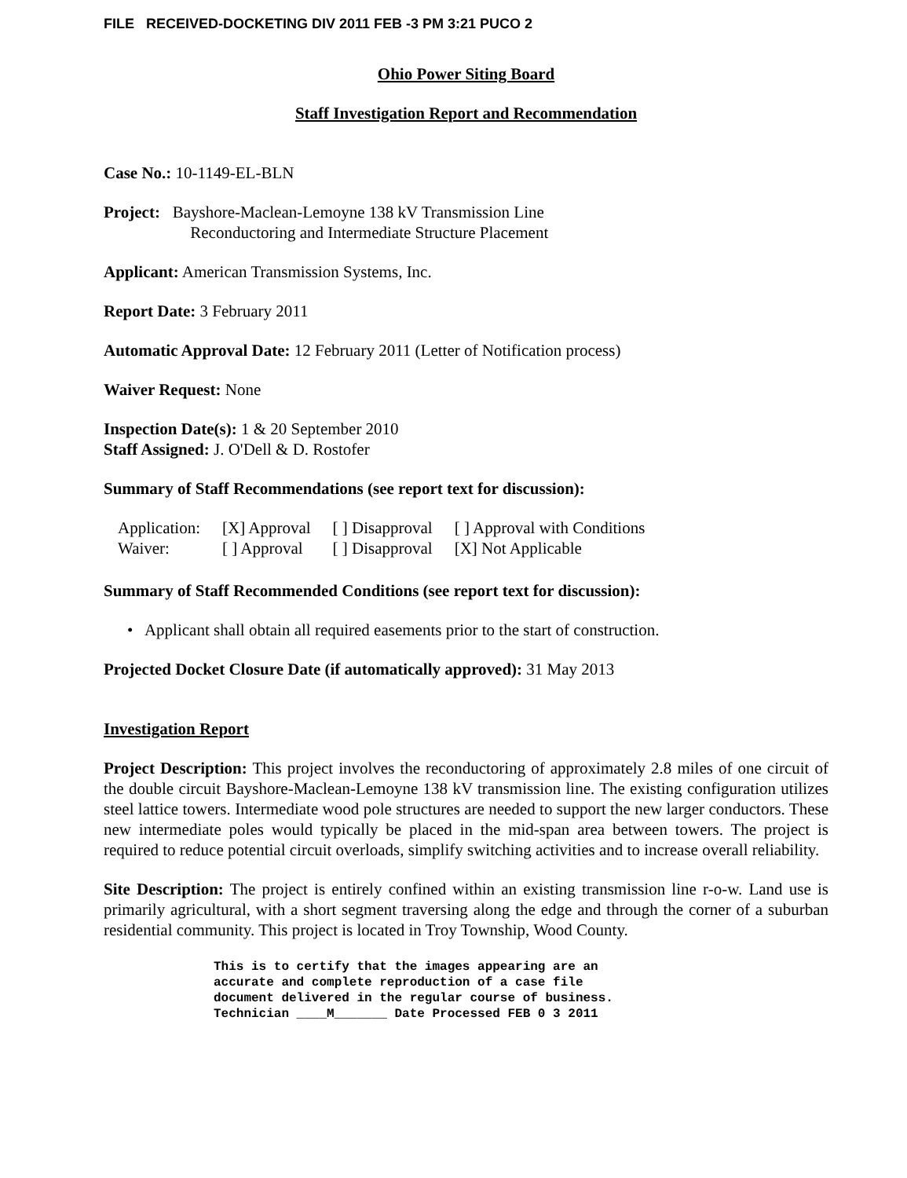FILE RECEIVED-DOCKETING DIV 2011 FEB -3 PM 3:21 PUCO 2
Ohio Power Siting Board
Staff Investigation Report and Recommendation
Case No.: 10-1149-EL-BLN
Project: Bayshore-Maclean-Lemoyne 138 kV Transmission Line
Reconductoring and Intermediate Structure Placement
Applicant: American Transmission Systems, Inc.
Report Date: 3 February 2011
Automatic Approval Date: 12 February 2011 (Letter of Notification process)
Waiver Request: None
Inspection Date(s): 1 & 20 September 2010
Staff Assigned: J. O'Dell & D. Rostofer
Summary of Staff Recommendations (see report text for discussion):
| Application: | [X] Approval | [ ] Disapproval | [ ] Approval with Conditions |
| Waiver: | [ ] Approval | [ ] Disapproval | [X] Not Applicable |
Summary of Staff Recommended Conditions (see report text for discussion):
• Applicant shall obtain all required easements prior to the start of construction.
Projected Docket Closure Date (if automatically approved): 31 May 2013
Investigation Report
Project Description: This project involves the reconductoring of approximately 2.8 miles of one circuit of the double circuit Bayshore-Maclean-Lemoyne 138 kV transmission line. The existing configuration utilizes steel lattice towers. Intermediate wood pole structures are needed to support the new larger conductors. These new intermediate poles would typically be placed in the mid-span area between towers. The project is required to reduce potential circuit overloads, simplify switching activities and to increase overall reliability.
Site Description: The project is entirely confined within an existing transmission line r-o-w. Land use is primarily agricultural, with a short segment traversing along the edge and through the corner of a suburban residential community. This project is located in Troy Township, Wood County.
This is to certify that the images appearing are an
accurate and complete reproduction of a case file
document delivered in the regular course of business.
Technician ____M_______ Date Processed FEB 0 3 2011